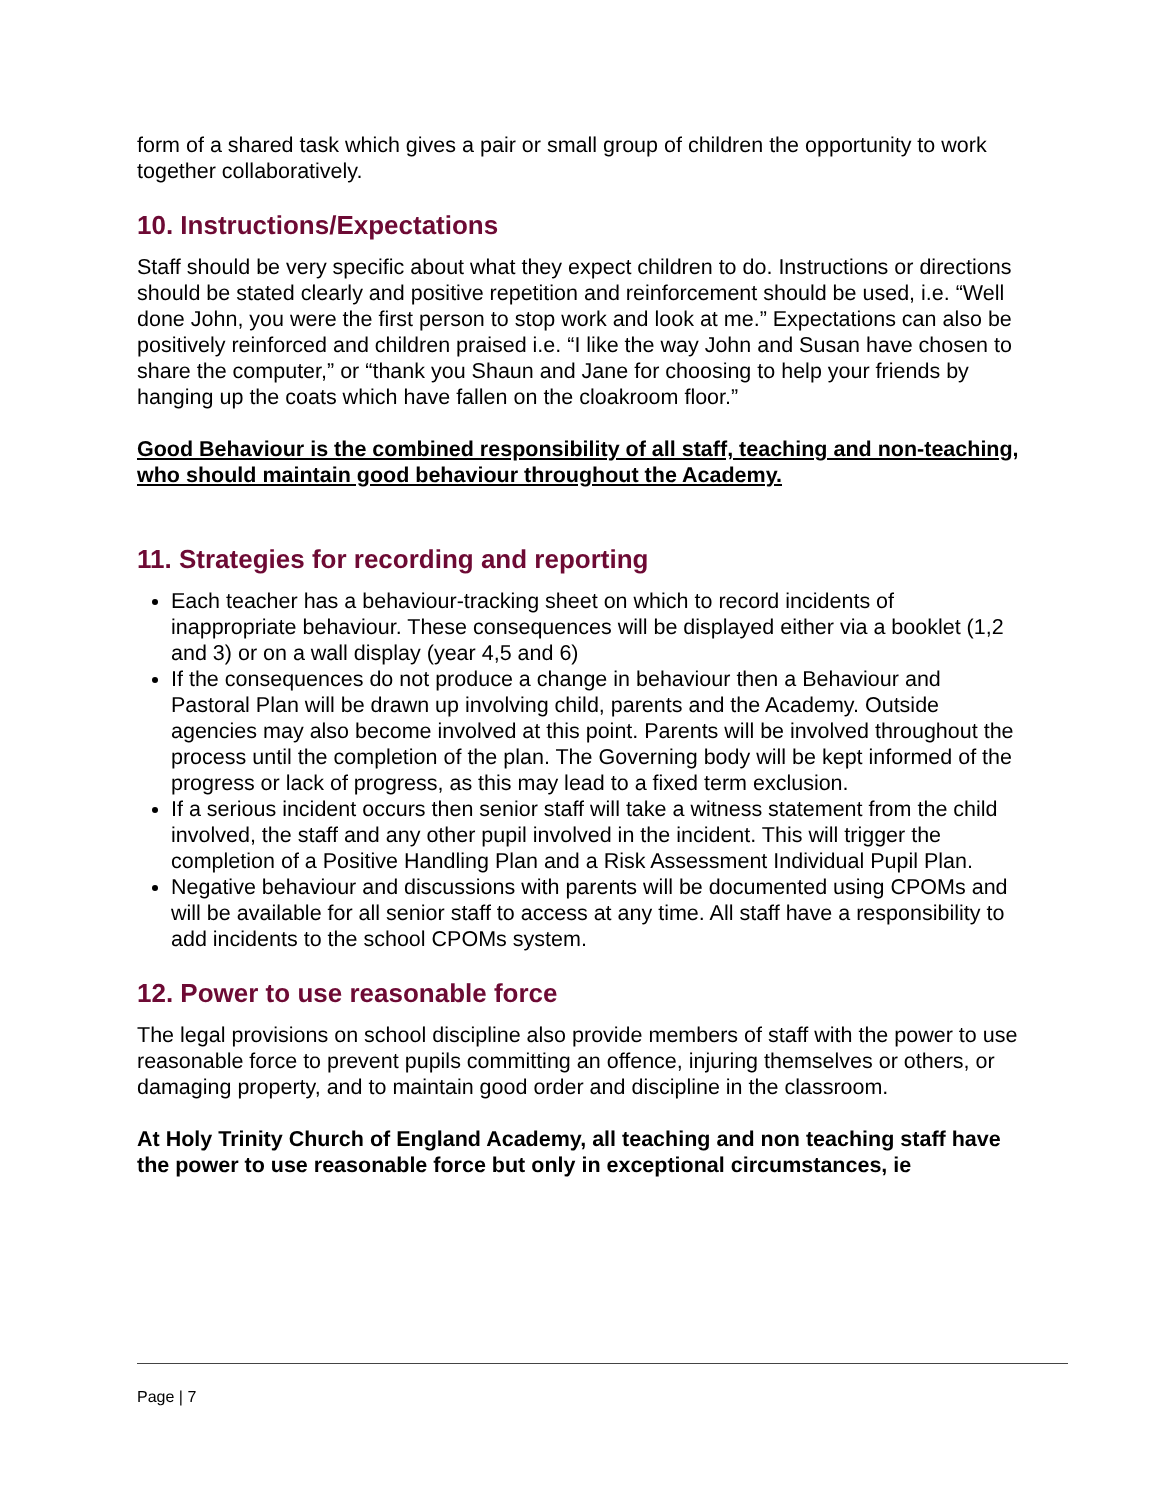form of a shared task which gives a pair or small group of children the opportunity to work together collaboratively.
10. Instructions/Expectations
Staff should be very specific about what they expect children to do. Instructions or directions should be stated clearly and positive repetition and reinforcement should be used, i.e. “Well done John, you were the first person to stop work and look at me.” Expectations can also be positively reinforced and children praised i.e. “I like the way John and Susan have chosen to share the computer,” or “thank you Shaun and Jane for choosing to help your friends by hanging up the coats which have fallen on the cloakroom floor.”
Good Behaviour is the combined responsibility of all staff, teaching and non-teaching, who should maintain good behaviour throughout the Academy.
11. Strategies for recording and reporting
Each teacher has a behaviour-tracking sheet on which to record incidents of inappropriate behaviour. These consequences will be displayed either via a booklet (1,2 and 3) or on a wall display (year 4,5 and 6)
If the consequences do not produce a change in behaviour then a Behaviour and Pastoral Plan will be drawn up involving child, parents and the Academy. Outside agencies may also become involved at this point. Parents will be involved throughout the process until the completion of the plan. The Governing body will be kept informed of the progress or lack of progress, as this may lead to a fixed term exclusion.
If a serious incident occurs then senior staff will take a witness statement from the child involved, the staff and any other pupil involved in the incident. This will trigger the completion of a Positive Handling Plan and a Risk Assessment Individual Pupil Plan.
Negative behaviour and discussions with parents will be documented using CPOMs and will be available for all senior staff to access at any time. All staff have a responsibility to add incidents to the school CPOMs system.
12. Power to use reasonable force
The legal provisions on school discipline also provide members of staff with the power to use reasonable force to prevent pupils committing an offence, injuring themselves or others, or damaging property, and to maintain good order and discipline in the classroom.
At Holy Trinity Church of England Academy, all teaching and non teaching staff have the power to use reasonable force but only in exceptional circumstances, ie
Page | 7